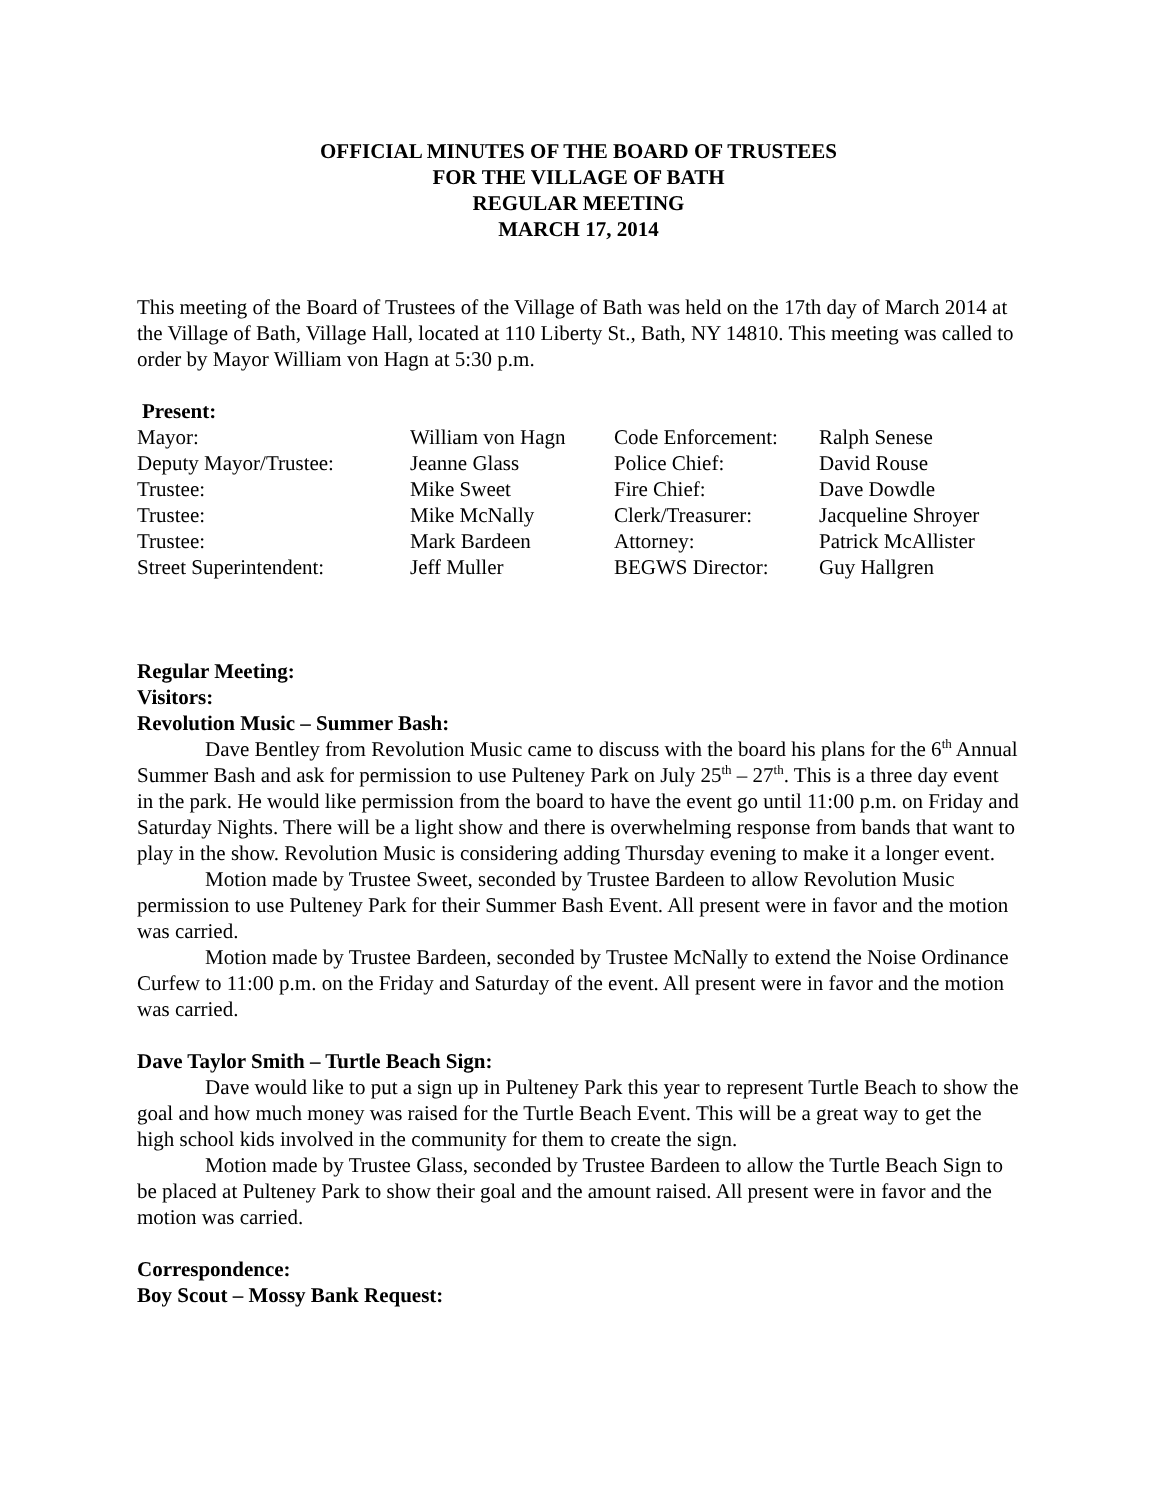OFFICIAL MINUTES OF THE BOARD OF TRUSTEES
FOR THE VILLAGE OF BATH
REGULAR MEETING
MARCH 17, 2014
This meeting of the Board of Trustees of the Village of Bath was held on the 17th day of March 2014 at the Village of Bath, Village Hall, located at 110 Liberty St., Bath, NY 14810. This meeting was called to order by Mayor William von Hagn at 5:30 p.m.
Present:
| Mayor: | William von Hagn | Code Enforcement: | Ralph Senese |
| Deputy Mayor/Trustee: | Jeanne Glass | Police Chief: | David Rouse |
| Trustee: | Mike Sweet | Fire Chief: | Dave Dowdle |
| Trustee: | Mike McNally | Clerk/Treasurer: | Jacqueline Shroyer |
| Trustee: | Mark Bardeen | Attorney: | Patrick McAllister |
| Street Superintendent: | Jeff Muller | BEGWS Director: | Guy Hallgren |
Regular Meeting:
Visitors:
Revolution Music – Summer Bash:
Dave Bentley from Revolution Music came to discuss with the board his plans for the 6<sup>th</sup> Annual Summer Bash and ask for permission to use Pulteney Park on July 25<sup>th</sup> – 27<sup>th</sup>. This is a three day event in the park. He would like permission from the board to have the event go until 11:00 p.m. on Friday and Saturday Nights. There will be a light show and there is overwhelming response from bands that want to play in the show. Revolution Music is considering adding Thursday evening to make it a longer event.
Motion made by Trustee Sweet, seconded by Trustee Bardeen to allow Revolution Music permission to use Pulteney Park for their Summer Bash Event. All present were in favor and the motion was carried.
Motion made by Trustee Bardeen, seconded by Trustee McNally to extend the Noise Ordinance Curfew to 11:00 p.m. on the Friday and Saturday of the event. All present were in favor and the motion was carried.
Dave Taylor Smith – Turtle Beach Sign:
Dave would like to put a sign up in Pulteney Park this year to represent Turtle Beach to show the goal and how much money was raised for the Turtle Beach Event. This will be a great way to get the high school kids involved in the community for them to create the sign.
Motion made by Trustee Glass, seconded by Trustee Bardeen to allow the Turtle Beach Sign to be placed at Pulteney Park to show their goal and the amount raised. All present were in favor and the motion was carried.
Correspondence:
Boy Scout – Mossy Bank Request: